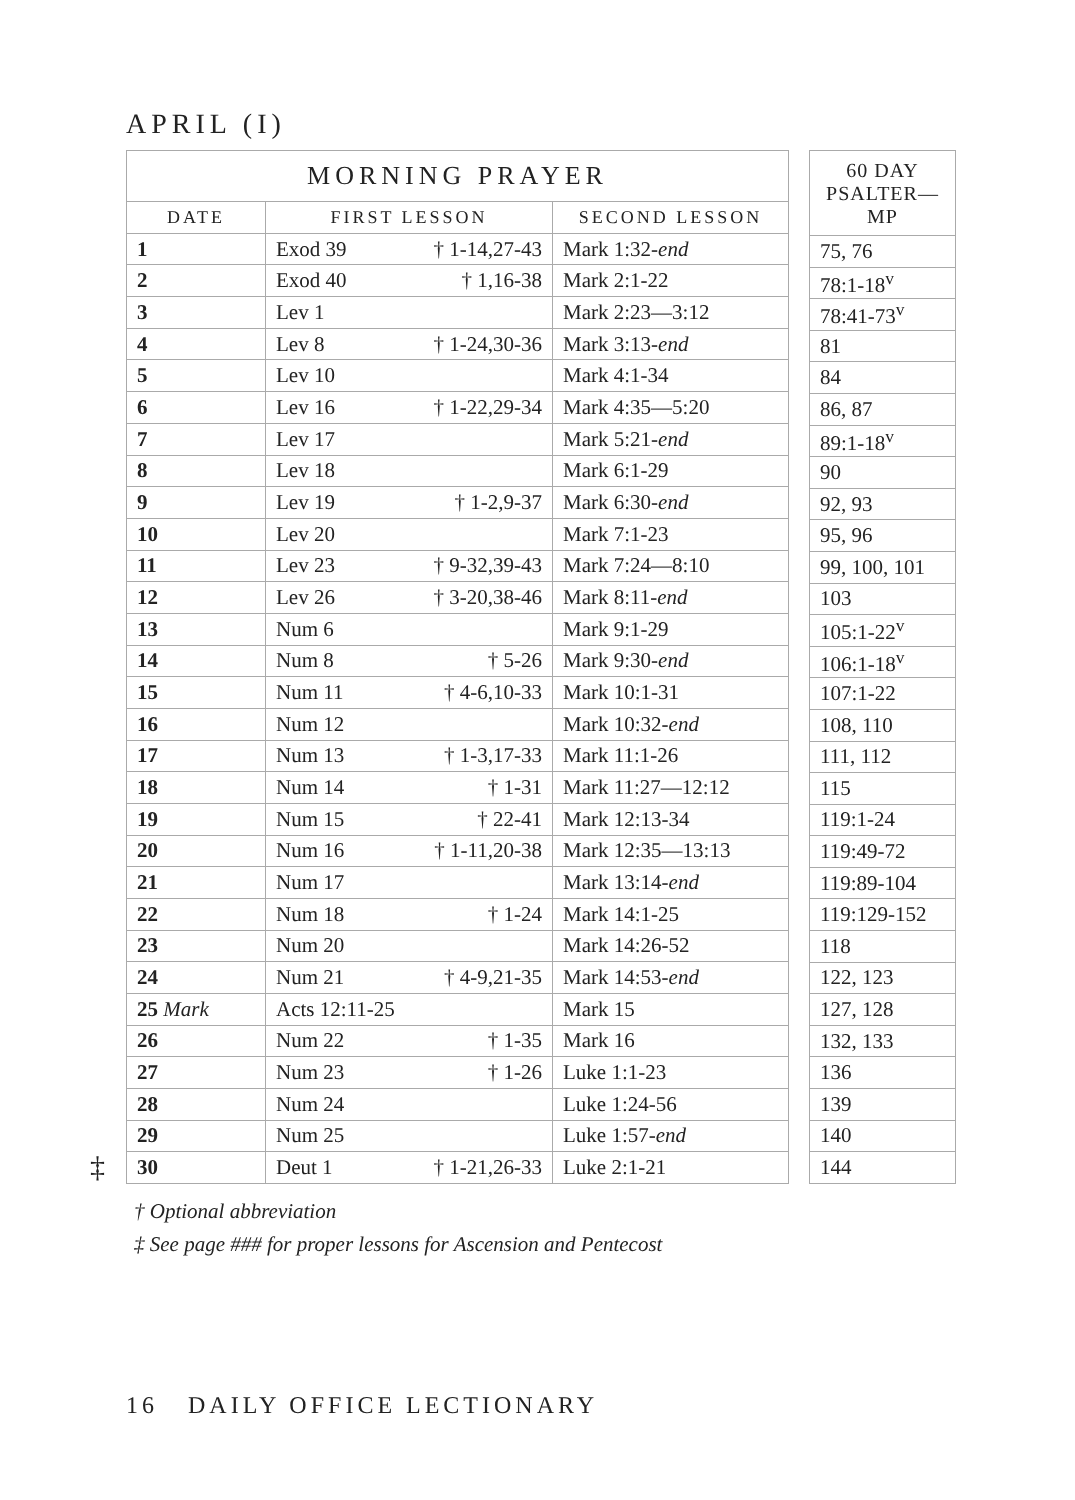APRIL (I)
‡
| MORNING PRAYER | | |
| --- | --- | --- |
| DATE | FIRST LESSON | SECOND LESSON |
| 1 | Exod 39 † 1-14,27-43 | Mark 1:32- end |
| 2 | Exod 40 † 1,16-38 | Mark 2:1-22 |
| 3 | Lev 1 | Mark 2:23—3:12 |
| 4 | Lev 8 † 1-24,30-36 | Mark 3:13- end |
| 5 | Lev 10 | Mark 4:1-34 |
| 6 | Lev 16 † 1-22,29-34 | Mark 4:35—5:20 |
| 7 | Lev 17 | Mark 5:21- end |
| 8 | Lev 18 | Mark 6:1-29 |
| 9 | Lev 19 † 1-2,9-37 | Mark 6:30- end |
| 10 | Lev 20 | Mark 7:1-23 |
| 11 | Lev 23 † 9-32,39-43 | Mark 7:24—8:10 |
| 12 | Lev 26 † 3-20,38-46 | Mark 8:11- end |
| 13 | Num 6 | Mark 9:1-29 |
| 14 | Num 8 † 5-26 | Mark 9:30- end |
| 15 | Num 11 † 4-6,10-33 | Mark 10:1-31 |
| 16 | Num 12 | Mark 10:32- end |
| 17 | Num 13 † 1-3,17-33 | Mark 11:1-26 |
| 18 | Num 14 † 1-31 | Mark 11:27—12:12 |
| 19 | Num 15 † 22-41 | Mark 12:13-34 |
| 20 | Num 16 † 1-11,20-38 | Mark 12:35—13:13 |
| 21 | Num 17 | Mark 13:14- end |
| 22 | Num 18 † 1-24 | Mark 14:1-25 |
| 23 | Num 20 | Mark 14:26-52 |
| 24 | Num 21 † 4-9,21-35 | Mark 14:53- end |
| 25 Mark | Acts 12:11-25 | Mark 15 |
| 26 | Num 22 † 1-35 | Mark 16 |
| 27 | Num 23 † 1-26 | Luke 1:1-23 |
| 28 | Num 24 | Luke 1:24-56 |
| 29 | Num 25 | Luke 1:57- end |
| 30 | Deut 1 † 1-21,26-33 | Luke 2:1-21 |
| 60 DAY PSALTER—MP |
| --- |
| 75, 76 |
| 78:1-18<sup>v</sup> |
| 78:41-73<sup>v</sup> |
| 81 |
| 84 |
| 86, 87 |
| 89:1-18<sup>v</sup> |
| 90 |
| 92, 93 |
| 95, 96 |
| 99, 100, 101 |
| 103 |
| 105:1-22<sup>v</sup> |
| 106:1-18<sup>v</sup> |
| 107:1-22 |
| 108, 110 |
| 111, 112 |
| 115 |
| 119:1-24 |
| 119:49-72 |
| 119:89-104 |
| 119:129-152 |
| 118 |
| 122, 123 |
| 127, 128 |
| 132, 133 |
| 136 |
| 139 |
| 140 |
| 144 |
† Optional abbreviation
‡ See page ### for proper lessons for Ascension and Pentecost
16 DAILY OFFICE LECTIONARY